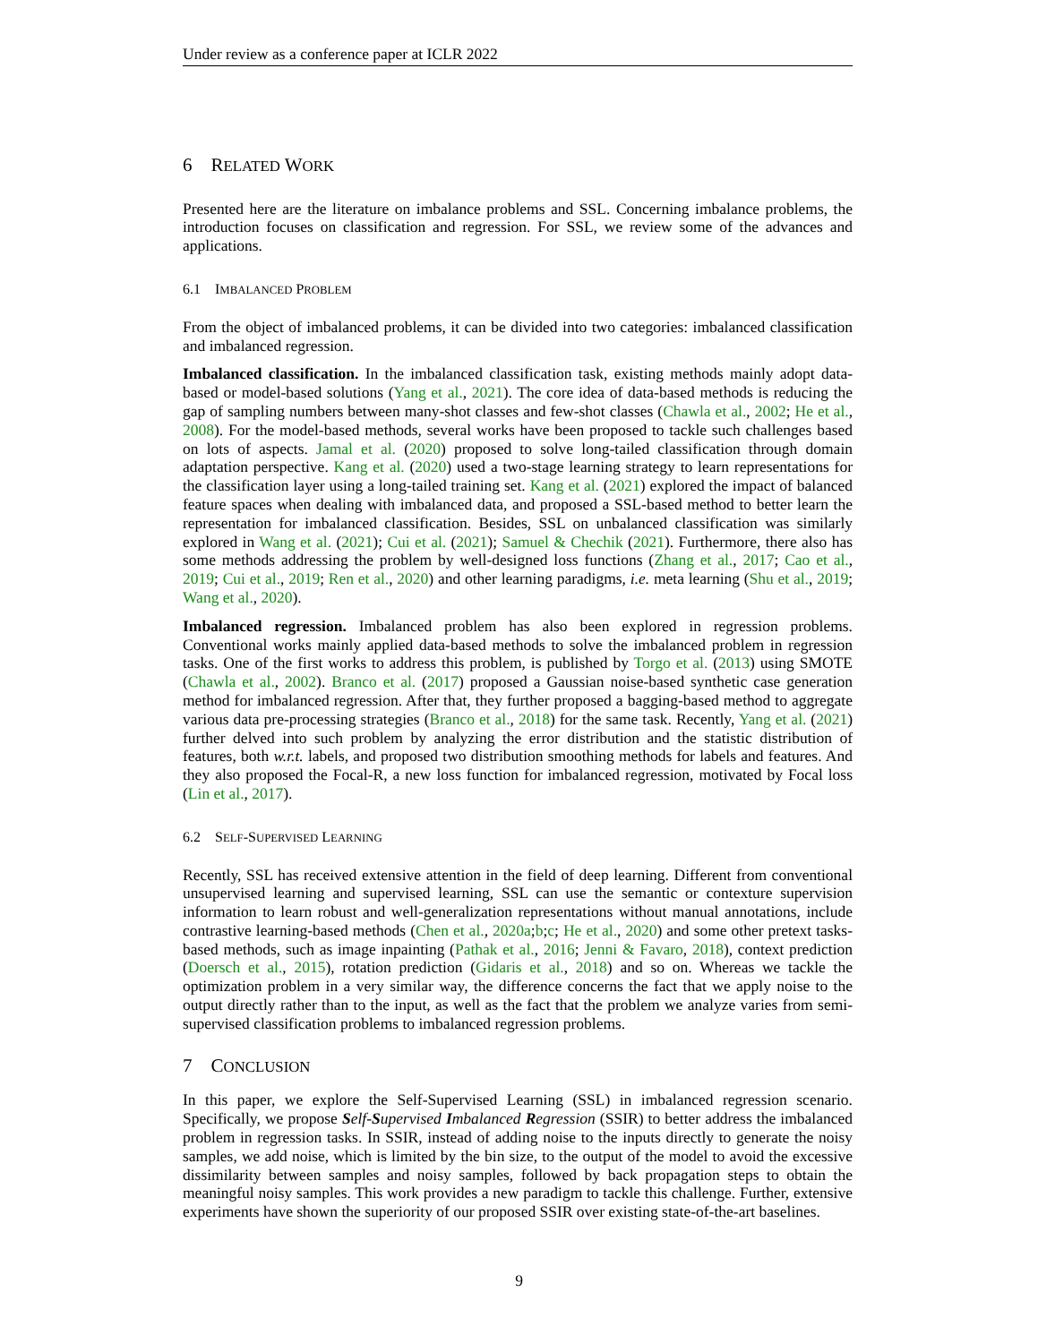Under review as a conference paper at ICLR 2022
6 RELATED WORK
Presented here are the literature on imbalance problems and SSL. Concerning imbalance problems, the introduction focuses on classification and regression. For SSL, we review some of the advances and applications.
6.1 IMBALANCED PROBLEM
From the object of imbalanced problems, it can be divided into two categories: imbalanced classification and imbalanced regression.
Imbalanced classification. In the imbalanced classification task, existing methods mainly adopt data-based or model-based solutions (Yang et al., 2021). The core idea of data-based methods is reducing the gap of sampling numbers between many-shot classes and few-shot classes (Chawla et al., 2002; He et al., 2008). For the model-based methods, several works have been proposed to tackle such challenges based on lots of aspects. Jamal et al. (2020) proposed to solve long-tailed classification through domain adaptation perspective. Kang et al. (2020) used a two-stage learning strategy to learn representations for the classification layer using a long-tailed training set. Kang et al. (2021) explored the impact of balanced feature spaces when dealing with imbalanced data, and proposed a SSL-based method to better learn the representation for imbalanced classification. Besides, SSL on unbalanced classification was similarly explored in Wang et al. (2021); Cui et al. (2021); Samuel & Chechik (2021). Furthermore, there also has some methods addressing the problem by well-designed loss functions (Zhang et al., 2017; Cao et al., 2019; Cui et al., 2019; Ren et al., 2020) and other learning paradigms, i.e. meta learning (Shu et al., 2019; Wang et al., 2020).
Imbalanced regression. Imbalanced problem has also been explored in regression problems. Conventional works mainly applied data-based methods to solve the imbalanced problem in regression tasks. One of the first works to address this problem, is published by Torgo et al. (2013) using SMOTE (Chawla et al., 2002). Branco et al. (2017) proposed a Gaussian noise-based synthetic case generation method for imbalanced regression. After that, they further proposed a bagging-based method to aggregate various data pre-processing strategies (Branco et al., 2018) for the same task. Recently, Yang et al. (2021) further delved into such problem by analyzing the error distribution and the statistic distribution of features, both w.r.t. labels, and proposed two distribution smoothing methods for labels and features. And they also proposed the Focal-R, a new loss function for imbalanced regression, motivated by Focal loss (Lin et al., 2017).
6.2 SELF-SUPERVISED LEARNING
Recently, SSL has received extensive attention in the field of deep learning. Different from conventional unsupervised learning and supervised learning, SSL can use the semantic or contexture supervision information to learn robust and well-generalization representations without manual annotations, include contrastive learning-based methods (Chen et al., 2020a;b;c; He et al., 2020) and some other pretext tasks-based methods, such as image inpainting (Pathak et al., 2016; Jenni & Favaro, 2018), context prediction (Doersch et al., 2015), rotation prediction (Gidaris et al., 2018) and so on. Whereas we tackle the optimization problem in a very similar way, the difference concerns the fact that we apply noise to the output directly rather than to the input, as well as the fact that the problem we analyze varies from semi-supervised classification problems to imbalanced regression problems.
7 CONCLUSION
In this paper, we explore the Self-Supervised Learning (SSL) in imbalanced regression scenario. Specifically, we propose Self-Supervised Imbalanced Regression (SSIR) to better address the imbalanced problem in regression tasks. In SSIR, instead of adding noise to the inputs directly to generate the noisy samples, we add noise, which is limited by the bin size, to the output of the model to avoid the excessive dissimilarity between samples and noisy samples, followed by back propagation steps to obtain the meaningful noisy samples. This work provides a new paradigm to tackle this challenge. Further, extensive experiments have shown the superiority of our proposed SSIR over existing state-of-the-art baselines.
9